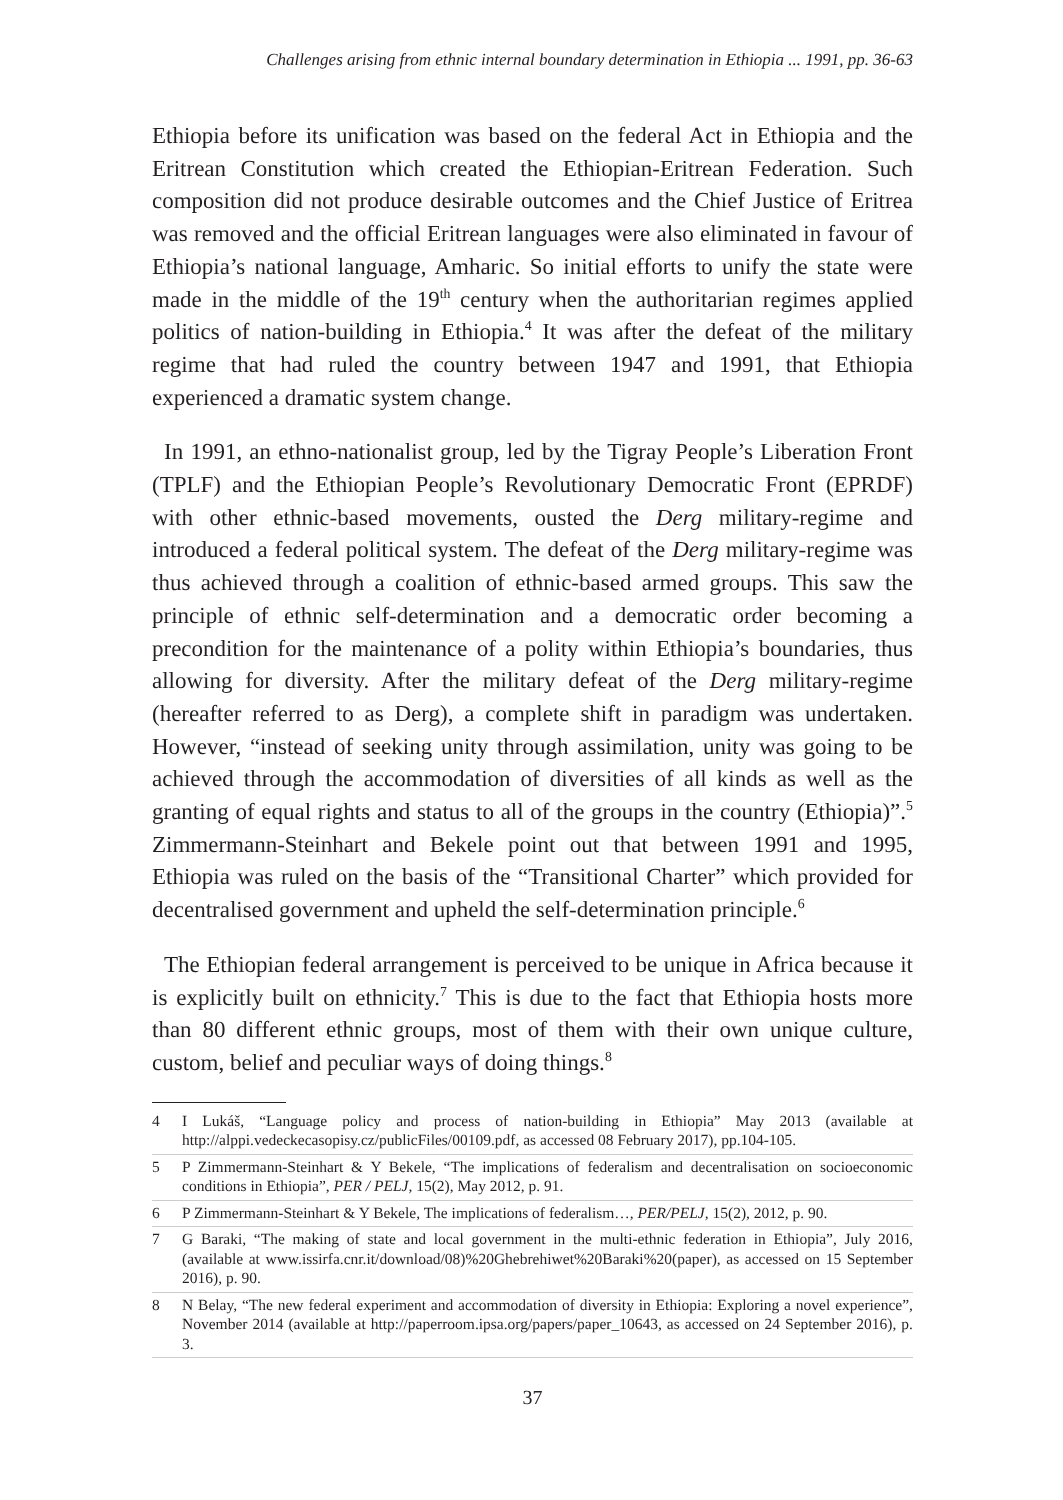Challenges arising from ethnic internal boundary determination in Ethiopia ... 1991, pp. 36-63
Ethiopia before its unification was based on the federal Act in Ethiopia and the Eritrean Constitution which created the Ethiopian-Eritrean Federation. Such composition did not produce desirable outcomes and the Chief Justice of Eritrea was removed and the official Eritrean languages were also eliminated in favour of Ethiopia’s national language, Amharic. So initial efforts to unify the state were made in the middle of the 19<sup>th</sup> century when the authoritarian regimes applied politics of nation-building in Ethiopia.<sup>4</sup> It was after the defeat of the military regime that had ruled the country between 1947 and 1991, that Ethiopia experienced a dramatic system change.
In 1991, an ethno-nationalist group, led by the Tigray People’s Liberation Front (TPLF) and the Ethiopian People’s Revolutionary Democratic Front (EPRDF) with other ethnic-based movements, ousted the Derg military-regime and introduced a federal political system. The defeat of the Derg military-regime was thus achieved through a coalition of ethnic-based armed groups. This saw the principle of ethnic self-determination and a democratic order becoming a precondition for the maintenance of a polity within Ethiopia’s boundaries, thus allowing for diversity. After the military defeat of the Derg military-regime (hereafter referred to as Derg), a complete shift in paradigm was undertaken. However, “instead of seeking unity through assimilation, unity was going to be achieved through the accommodation of diversities of all kinds as well as the granting of equal rights and status to all of the groups in the country (Ethiopia)”.<sup>5</sup> Zimmermann-Steinhart and Bekele point out that between 1991 and 1995, Ethiopia was ruled on the basis of the “Transitional Charter” which provided for decentralised government and upheld the self-determination principle.<sup>6</sup>
The Ethiopian federal arrangement is perceived to be unique in Africa because it is explicitly built on ethnicity.<sup>7</sup> This is due to the fact that Ethiopia hosts more than 80 different ethnic groups, most of them with their own unique culture, custom, belief and peculiar ways of doing things.<sup>8</sup>
4 I Lukáš, “Language policy and process of nation-building in Ethiopia” May 2013 (available at http://alppi.vedeckecasopisy.cz/publicFiles/00109.pdf, as accessed 08 February 2017), pp.104-105.
5 P Zimmermann-Steinhart & Y Bekele, “The implications of federalism and decentralisation on socioeconomic conditions in Ethiopia”, PER / PELJ, 15(2), May 2012, p. 91.
6 P Zimmermann-Steinhart & Y Bekele, The implications of federalism…, PER/PELJ, 15(2), 2012, p. 90.
7 G Baraki, “The making of state and local government in the multi-ethnic federation in Ethiopia”, July 2016, (available at www.issirfa.cnr.it/download/08)%20Ghebrehiwet%20Baraki%20(paper), as accessed on 15 September 2016), p. 90.
8 N Belay, “The new federal experiment and accommodation of diversity in Ethiopia: Exploring a novel experience”, November 2014 (available at http://paperroom.ipsa.org/papers/paper_10643, as accessed on 24 September 2016), p. 3.
37